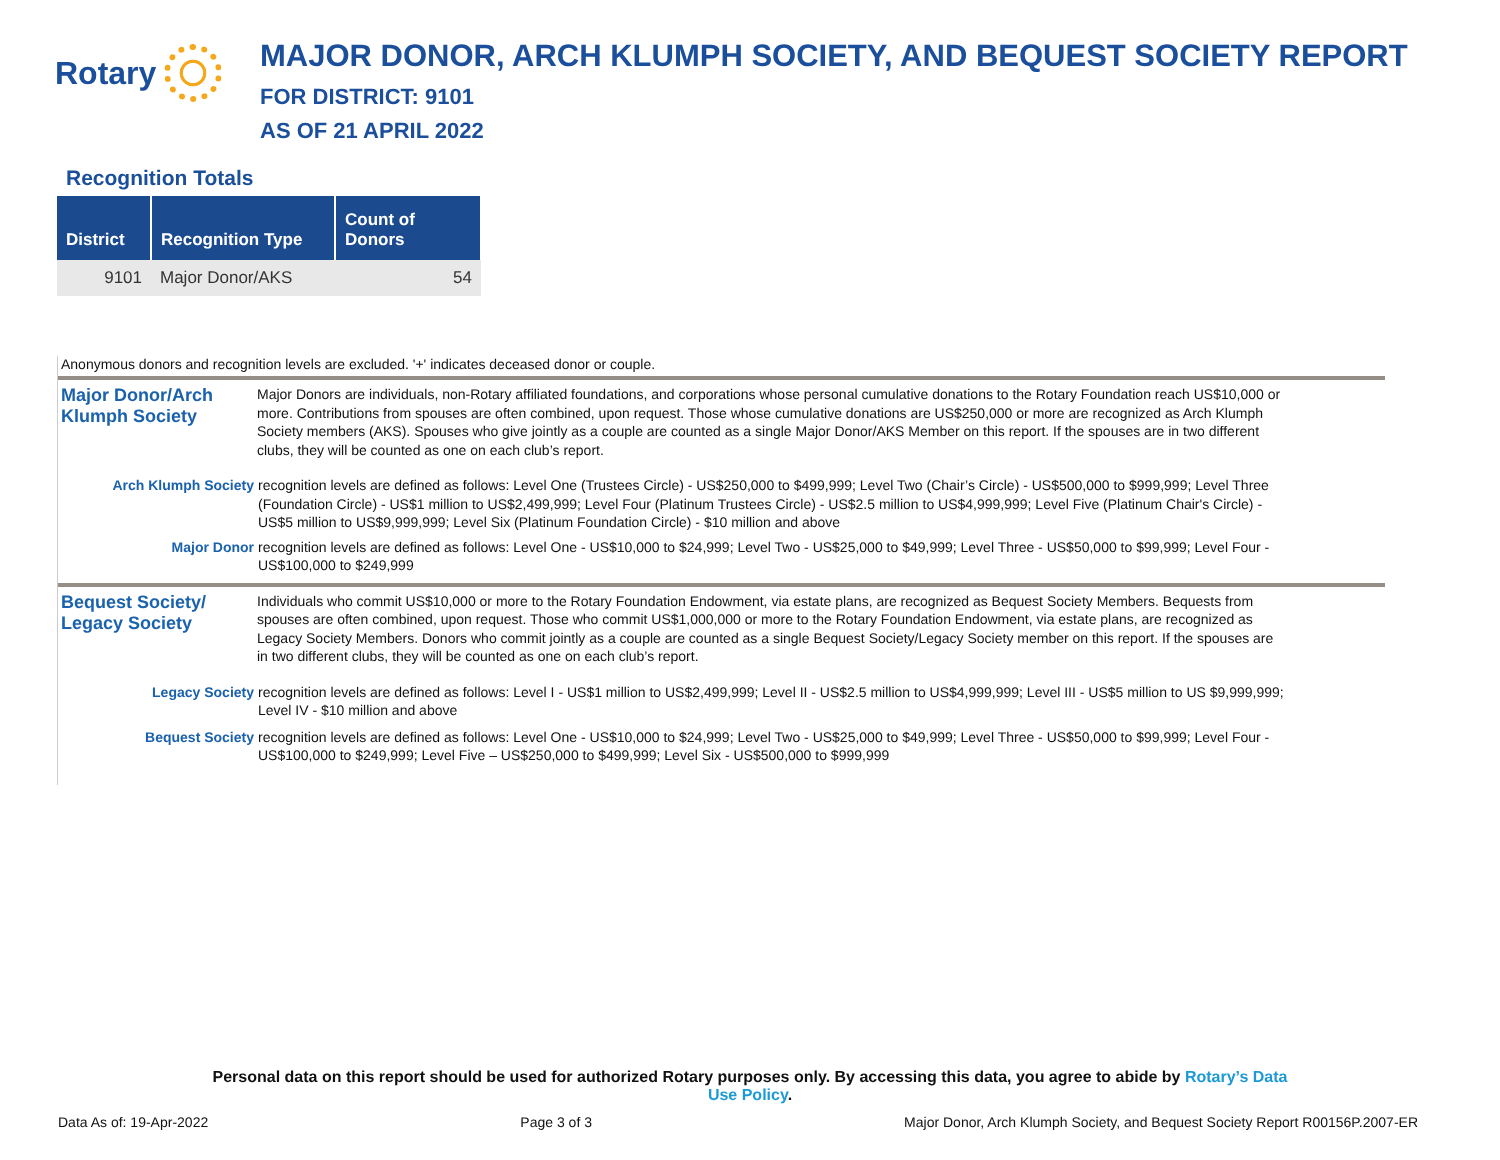Rotary
MAJOR DONOR, ARCH KLUMPH SOCIETY, AND BEQUEST SOCIETY REPORT
FOR DISTRICT: 9101
AS OF 21 APRIL 2022
Recognition Totals
| District | Recognition Type | Count of Donors |
| --- | --- | --- |
| 9101 | Major Donor/AKS | 54 |
Anonymous donors and recognition levels are excluded. '+' indicates deceased donor or couple.
Major Donor/Arch Klumph Society
Major Donors are individuals, non-Rotary affiliated foundations, and corporations whose personal cumulative donations to the Rotary Foundation reach US$10,000 or more. Contributions from spouses are often combined, upon request. Those whose cumulative donations are US$250,000 or more are recognized as Arch Klumph Society members (AKS). Spouses who give jointly as a couple are counted as a single Major Donor/AKS Member on this report. If the spouses are in two different clubs, they will be counted as one on each club’s report.
Arch Klumph Society
recognition levels are defined as follows: Level One (Trustees Circle) - US$250,000 to $499,999; Level Two (Chair’s Circle) - US$500,000 to $999,999; Level Three (Foundation Circle) - US$1 million to US$2,499,999; Level Four (Platinum Trustees Circle) - US$2.5 million to US$4,999,999; Level Five (Platinum Chair's Circle) - US$5 million to US$9,999,999; Level Six (Platinum Foundation Circle) - $10 million and above
Major Donor
recognition levels are defined as follows: Level One - US$10,000 to $24,999; Level Two - US$25,000 to $49,999; Level Three - US$50,000 to $99,999; Level Four - US$100,000 to $249,999
Bequest Society/ Legacy Society
Individuals who commit US$10,000 or more to the Rotary Foundation Endowment, via estate plans, are recognized as Bequest Society Members. Bequests from spouses are often combined, upon request. Those who commit US$1,000,000 or more to the Rotary Foundation Endowment, via estate plans, are recognized as Legacy Society Members. Donors who commit jointly as a couple are counted as a single Bequest Society/Legacy Society member on this report. If the spouses are in two different clubs, they will be counted as one on each club’s report.
Legacy Society
recognition levels are defined as follows: Level I - US$1 million to US$2,499,999; Level II - US$2.5 million to US$4,999,999; Level III - US$5 million to US $9,999,999; Level IV - $10 million and above
Bequest Society
recognition levels are defined as follows: Level One - US$10,000 to $24,999; Level Two - US$25,000 to $49,999; Level Three - US$50,000 to $99,999; Level Four - US$100,000 to $249,999; Level Five – US$250,000 to $499,999; Level Six - US$500,000 to $999,999
Personal data on this report should be used for authorized Rotary purposes only. By accessing this data, you agree to abide by Rotary’s Data
Use Policy.
Data As of: 19-Apr-2022 Page 3 of 3 Major Donor, Arch Klumph Society, and Bequest Society Report R00156P.2007-ER